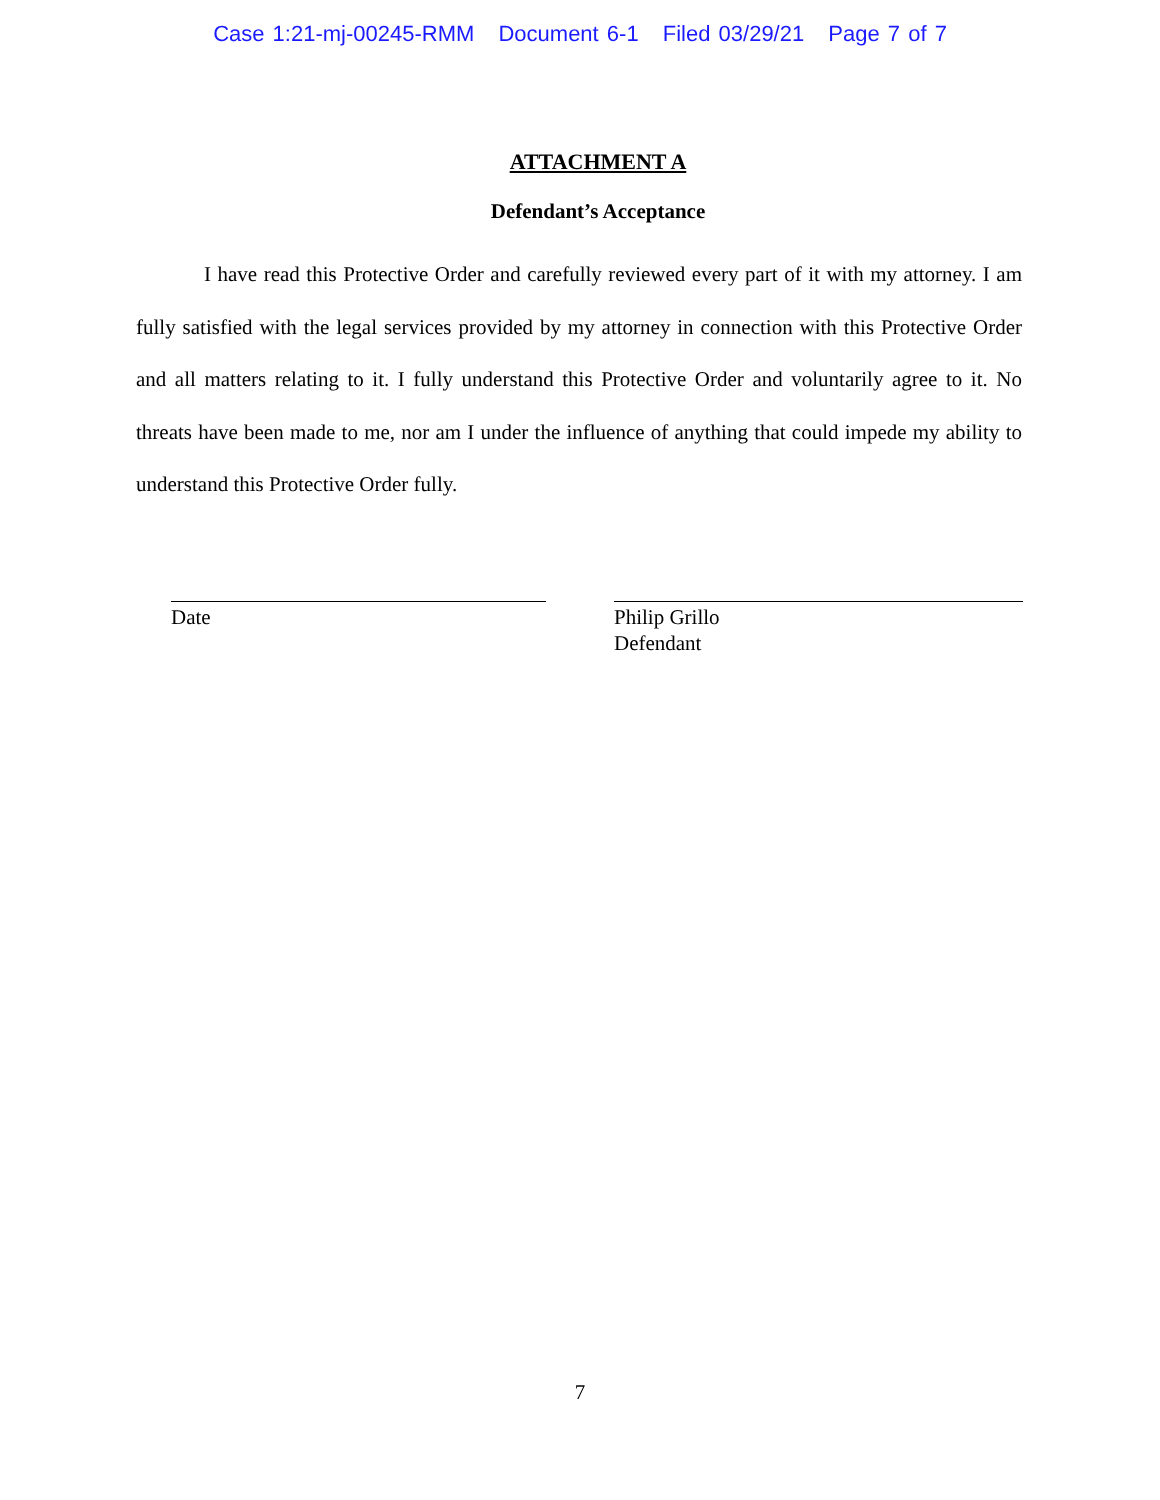Case 1:21-mj-00245-RMM Document 6-1 Filed 03/29/21 Page 7 of 7
ATTACHMENT A
Defendant’s Acceptance
I have read this Protective Order and carefully reviewed every part of it with my attorney. I am fully satisfied with the legal services provided by my attorney in connection with this Protective Order and all matters relating to it. I fully understand this Protective Order and voluntarily agree to it. No threats have been made to me, nor am I under the influence of anything that could impede my ability to understand this Protective Order fully.
Date Philip Grillo
Defendant
7